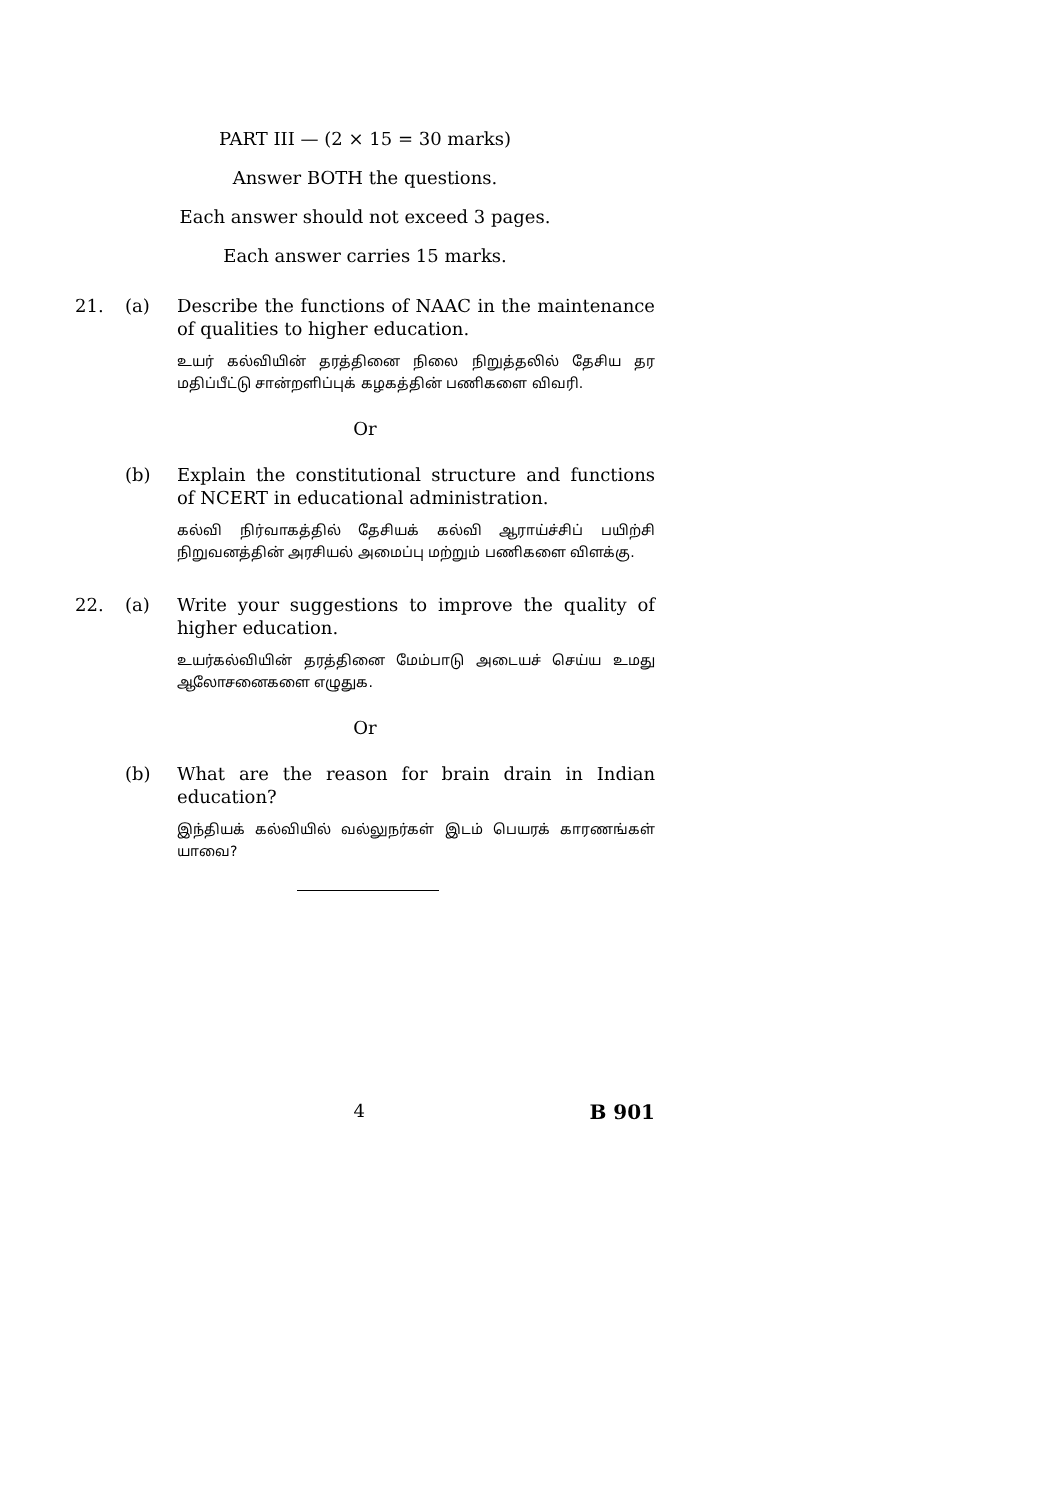PART III — (2 × 15 = 30 marks)
Answer BOTH the questions.
Each answer should not exceed 3 pages.
Each answer carries 15 marks.
21. (a) Describe the functions of NAAC in the maintenance of qualities to higher education.
உயர் கல்வியின் தரத்தினை நிலை நிறுத்தலில் தேசிய தர மதிப்பீட்டு சான்றளிப்புக் கழகத்தின் பணிகளை விவரி.
Or
(b) Explain the constitutional structure and functions of NCERT in educational administration.
கல்வி நிர்வாகத்தில் தேசியக் கல்வி ஆராய்ச்சிப் பயிற்சி நிறுவனத்தின் அரசியல் அமைப்பு மற்றும் பணிகளை விளக்கு.
22. (a) Write your suggestions to improve the quality of higher education.
உயர்கல்வியின் தரத்தினை மேம்பாடு அடையச் செய்ய உமது ஆலோசனைகளை எழுதுக.
Or
(b) What are the reason for brain drain in Indian education?
இந்தியக் கல்வியில் வல்லுநர்கள் இடம் பெயரக் காரணங்கள் யாவை?
4 B 901